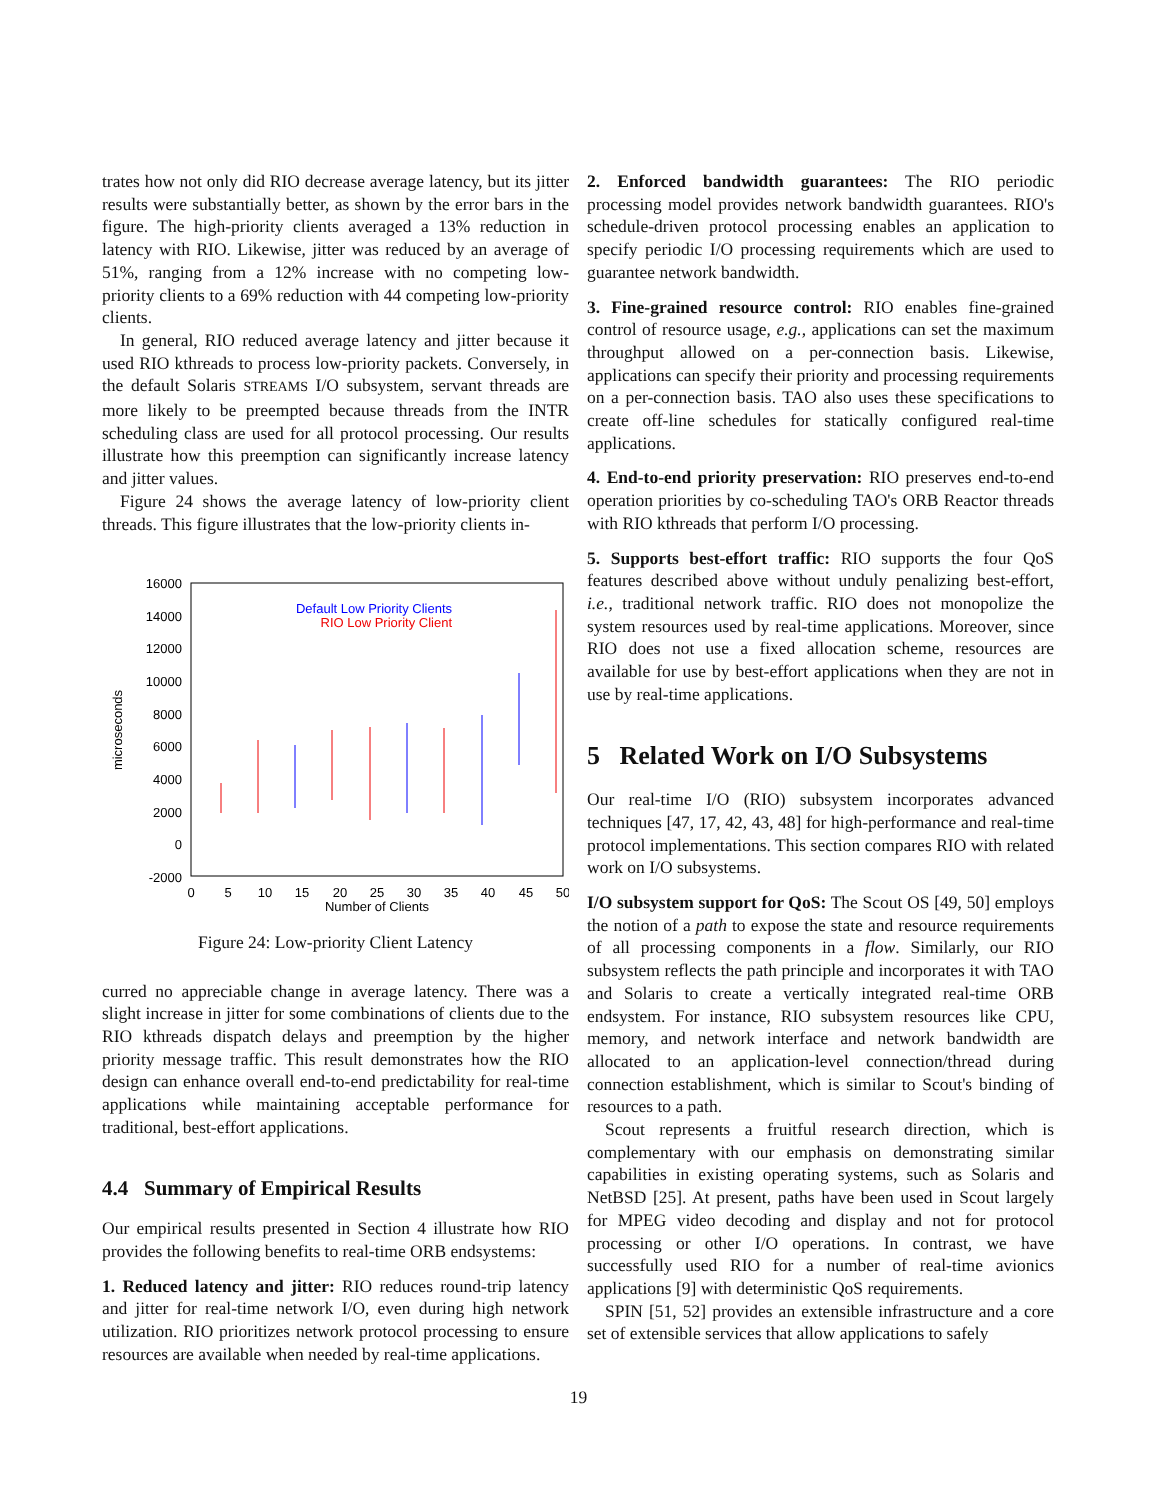trates how not only did RIO decrease average latency, but its jitter results were substantially better, as shown by the error bars in the figure. The high-priority clients averaged a 13% reduction in latency with RIO. Likewise, jitter was reduced by an average of 51%, ranging from a 12% increase with no competing low-priority clients to a 69% reduction with 44 competing low-priority clients.
In general, RIO reduced average latency and jitter because it used RIO kthreads to process low-priority packets. Conversely, in the default Solaris STREAMS I/O subsystem, servant threads are more likely to be preempted because threads from the INTR scheduling class are used for all protocol processing. Our results illustrate how this preemption can significantly increase latency and jitter values.
Figure 24 shows the average latency of low-priority client threads. This figure illustrates that the low-priority clients in-
16000
14000
12000
10000
8000
6000
4000
2000
0
-2000
0
5
10
15
20
25
30
35
40
45
50
Number of Clients
microseconds
Default Low Priority Clients
RIO Low Priority Client
Figure 24: Low-priority Client Latency
curred no appreciable change in average latency. There was a slight increase in jitter for some combinations of clients due to the RIO kthreads dispatch delays and preemption by the higher priority message traffic. This result demonstrates how the RIO design can enhance overall end-to-end predictability for real-time applications while maintaining acceptable performance for traditional, best-effort applications.
4.4 Summary of Empirical Results
Our empirical results presented in Section 4 illustrate how RIO provides the following benefits to real-time ORB endsystems:
1. Reduced latency and jitter: RIO reduces round-trip latency and jitter for real-time network I/O, even during high network utilization. RIO prioritizes network protocol processing to ensure resources are available when needed by real-time applications.
2. Enforced bandwidth guarantees: The RIO periodic processing model provides network bandwidth guarantees. RIO's schedule-driven protocol processing enables an application to specify periodic I/O processing requirements which are used to guarantee network bandwidth.
3. Fine-grained resource control: RIO enables fine-grained control of resource usage, e.g., applications can set the maximum throughput allowed on a per-connection basis. Likewise, applications can specify their priority and processing requirements on a per-connection basis. TAO also uses these specifications to create off-line schedules for statically configured real-time applications.
4. End-to-end priority preservation: RIO preserves end-to-end operation priorities by co-scheduling TAO's ORB Reactor threads with RIO kthreads that perform I/O processing.
5. Supports best-effort traffic: RIO supports the four QoS features described above without unduly penalizing best-effort, i.e., traditional network traffic. RIO does not monopolize the system resources used by real-time applications. Moreover, since RIO does not use a fixed allocation scheme, resources are available for use by best-effort applications when they are not in use by real-time applications.
5 Related Work on I/O Subsystems
Our real-time I/O (RIO) subsystem incorporates advanced techniques [47, 17, 42, 43, 48] for high-performance and real-time protocol implementations. This section compares RIO with related work on I/O subsystems.
I/O subsystem support for QoS: The Scout OS [49, 50] employs the notion of a path to expose the state and resource requirements of all processing components in a flow. Similarly, our RIO subsystem reflects the path principle and incorporates it with TAO and Solaris to create a vertically integrated real-time ORB endsystem. For instance, RIO subsystem resources like CPU, memory, and network interface and network bandwidth are allocated to an application-level connection/thread during connection establishment, which is similar to Scout's binding of resources to a path.
Scout represents a fruitful research direction, which is complementary with our emphasis on demonstrating similar capabilities in existing operating systems, such as Solaris and NetBSD [25]. At present, paths have been used in Scout largely for MPEG video decoding and display and not for protocol processing or other I/O operations. In contrast, we have successfully used RIO for a number of real-time avionics applications [9] with deterministic QoS requirements.
SPIN [51, 52] provides an extensible infrastructure and a core set of extensible services that allow applications to safely
19